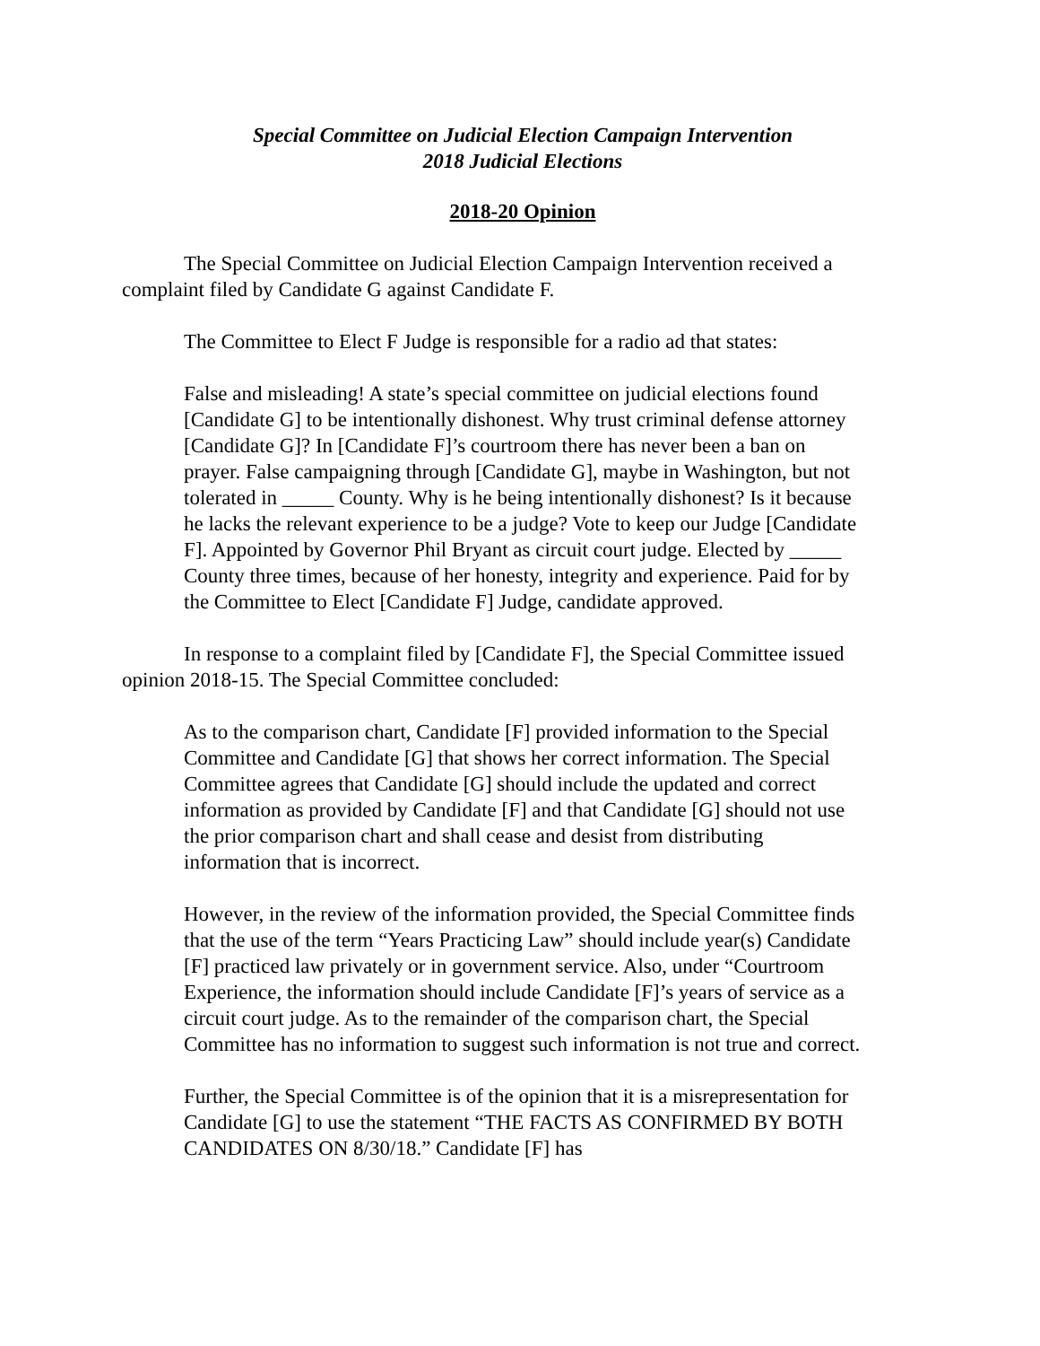Special Committee on Judicial Election Campaign Intervention
2018 Judicial Elections
2018-20 Opinion
The Special Committee on Judicial Election Campaign Intervention received a complaint filed by Candidate G against Candidate F.
The Committee to Elect F Judge is responsible for a radio ad that states:
False and misleading! A state’s special committee on judicial elections found [Candidate G] to be intentionally dishonest. Why trust criminal defense attorney [Candidate G]? In [Candidate F]’s courtroom there has never been a ban on prayer. False campaigning through [Candidate G], maybe in Washington, but not tolerated in _____ County. Why is he being intentionally dishonest? Is it because he lacks the relevant experience to be a judge? Vote to keep our Judge [Candidate F]. Appointed by Governor Phil Bryant as circuit court judge. Elected by _____ County three times, because of her honesty, integrity and experience. Paid for by the Committee to Elect [Candidate F] Judge, candidate approved.
In response to a complaint filed by [Candidate F], the Special Committee issued opinion 2018-15. The Special Committee concluded:
As to the comparison chart, Candidate [F] provided information to the Special Committee and Candidate [G] that shows her correct information. The Special Committee agrees that Candidate [G] should include the updated and correct information as provided by Candidate [F] and that Candidate [G] should not use the prior comparison chart and shall cease and desist from distributing information that is incorrect.
However, in the review of the information provided, the Special Committee finds that the use of the term “Years Practicing Law” should include year(s) Candidate [F] practiced law privately or in government service. Also, under “Courtroom Experience, the information should include Candidate [F]’s years of service as a circuit court judge. As to the remainder of the comparison chart, the Special Committee has no information to suggest such information is not true and correct.
Further, the Special Committee is of the opinion that it is a misrepresentation for Candidate [G] to use the statement “THE FACTS AS CONFIRMED BY BOTH CANDIDATES ON 8/30/18.” Candidate [F] has